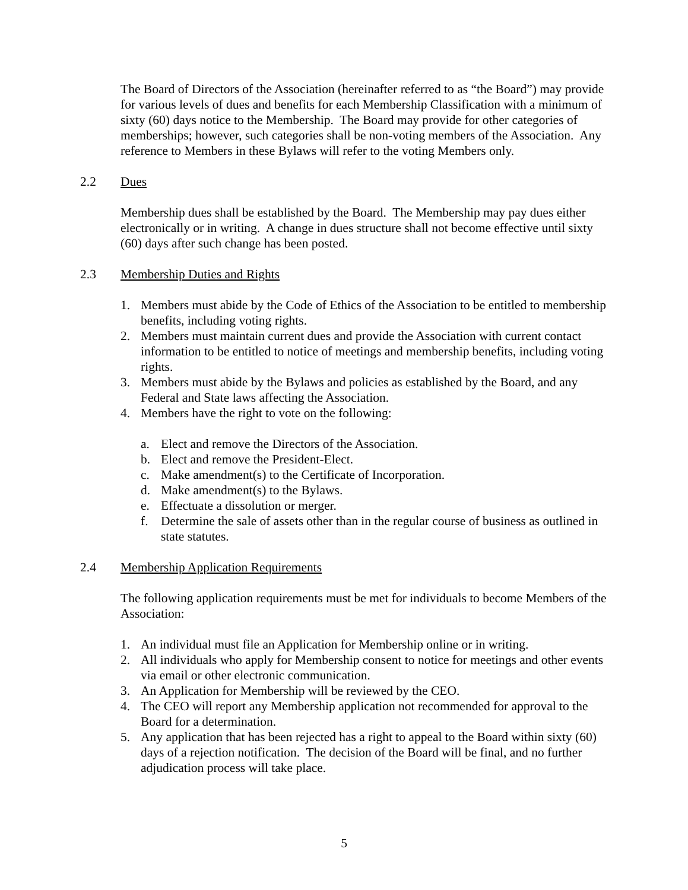The Board of Directors of the Association (hereinafter referred to as “the Board”) may provide for various levels of dues and benefits for each Membership Classification with a minimum of sixty (60) days notice to the Membership. The Board may provide for other categories of memberships; however, such categories shall be non-voting members of the Association. Any reference to Members in these Bylaws will refer to the voting Members only.
2.2 Dues
Membership dues shall be established by the Board. The Membership may pay dues either electronically or in writing. A change in dues structure shall not become effective until sixty (60) days after such change has been posted.
2.3 Membership Duties and Rights
1. Members must abide by the Code of Ethics of the Association to be entitled to membership benefits, including voting rights.
2. Members must maintain current dues and provide the Association with current contact information to be entitled to notice of meetings and membership benefits, including voting rights.
3. Members must abide by the Bylaws and policies as established by the Board, and any Federal and State laws affecting the Association.
4. Members have the right to vote on the following:
a. Elect and remove the Directors of the Association.
b. Elect and remove the President-Elect.
c. Make amendment(s) to the Certificate of Incorporation.
d. Make amendment(s) to the Bylaws.
e. Effectuate a dissolution or merger.
f. Determine the sale of assets other than in the regular course of business as outlined in state statutes.
2.4 Membership Application Requirements
The following application requirements must be met for individuals to become Members of the Association:
1. An individual must file an Application for Membership online or in writing.
2. All individuals who apply for Membership consent to notice for meetings and other events via email or other electronic communication.
3. An Application for Membership will be reviewed by the CEO.
4. The CEO will report any Membership application not recommended for approval to the Board for a determination.
5. Any application that has been rejected has a right to appeal to the Board within sixty (60) days of a rejection notification. The decision of the Board will be final, and no further adjudication process will take place.
5